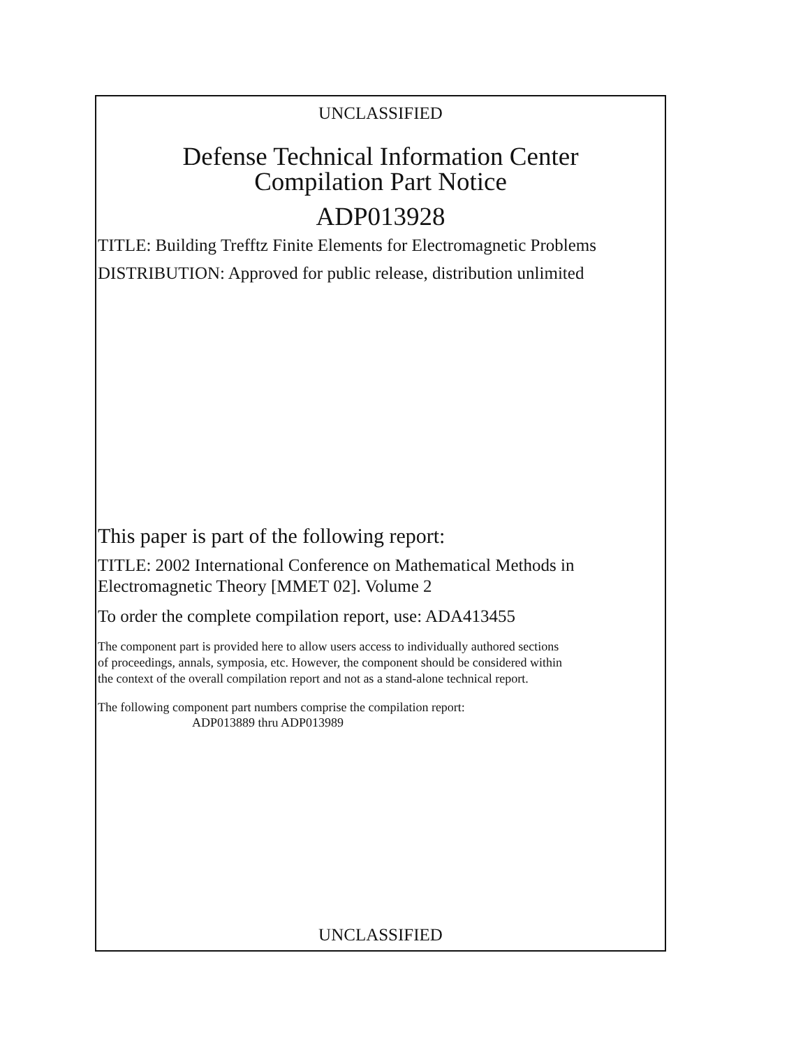UNCLASSIFIED
Defense Technical Information Center
Compilation Part Notice
ADP013928
TITLE: Building Trefftz Finite Elements for Electromagnetic Problems
DISTRIBUTION: Approved for public release, distribution unlimited
This paper is part of the following report:
TITLE: 2002 International Conference on Mathematical Methods in
Electromagnetic Theory [MMET 02]. Volume 2
To order the complete compilation report, use: ADA413455
The component part is provided here to allow users access to individually authored sections
of proceedings, annals, symposia, etc. However, the component should be considered within
the context of the overall compilation report and not as a stand-alone technical report.
The following component part numbers comprise the compilation report:
ADP013889 thru ADP013989
UNCLASSIFIED